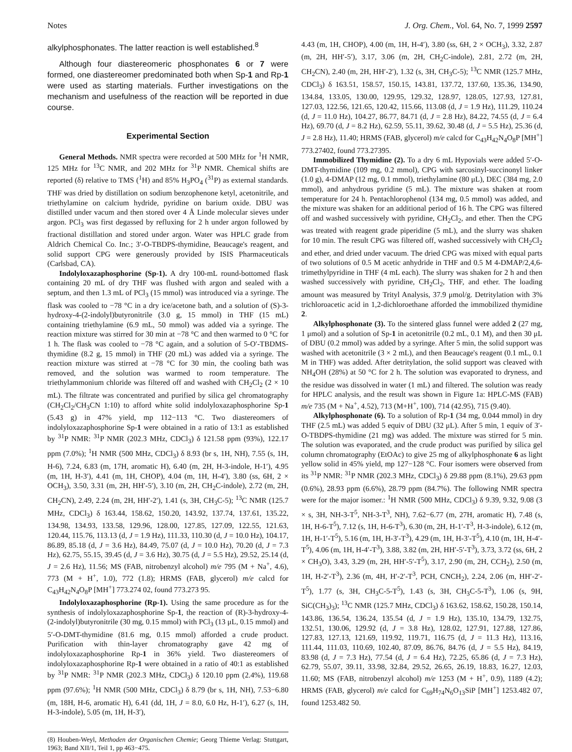Notes J. Org. Chem., Vol. 64, No. 7, 1999 2597
alkylphosphonates. The latter reaction is well established.<sup>8</sup>
Although four diastereomeric phosphonates 6 or 7 were formed, one diastereomer predominated both when Sp-1 and Rp-1 were used as starting materials. Further investigations on the mechanism and usefulness of the reaction will be reported in due course.
Experimental Section
General Methods. NMR spectra were recorded at 500 MHz for <sup>1</sup>H NMR, 125 MHz for <sup>13</sup>C NMR, and 202 MHz for <sup>31</sup>P NMR. Chemical shifts are reported (δ) relative to TMS (<sup>1</sup>H) and 85% H<sub>3</sub>PO<sub>4</sub> (<sup>31</sup>P) as external standards. THF was dried by distillation on sodium benzophenone ketyl, acetonitrile, and triethylamine on calcium hydride, pyridine on barium oxide. DBU was distilled under vacum and then stored over 4 Å Linde molecular sieves under argon. PCl<sub>3</sub> was first degassed by refluxing for 2 h under argon followed by fractional distillation and stored under argon. Water was HPLC grade from Aldrich Chemical Co. Inc.; 3′-O-TBDPS-thymidine, Beaucage's reagent, and solid support CPG were generously provided by ISIS Pharmaceuticals (Carlsbad, CA).
Indolyloxazaphosphorine (Sp-1). A dry 100-mL round-bottomed flask containing 20 mL of dry THF was flushed with argon and sealed with a septum, and then 1.3 mL of PCl<sub>3</sub> (15 mmol) was introduced via a syringe. The flask was cooled to −78 °C in a dry ice/acetone bath, and a solution of (S)-3-hydroxy-4-(2-indolyl)butyronitrile (3.0 g, 15 mmol) in THF (15 mL) containing triethylamine (6.9 mL, 50 mmol) was added via a syringe. The reaction mixture was stirred for 30 min at −78 °C and then warmed to 0 °C for 1 h. The flask was cooled to −78 °C again, and a solution of 5-O′-TBDMS-thymidine (8.2 g, 15 mmol) in THF (20 mL) was added via a syringe. The reaction mixture was stirred at −78 °C for 30 min, the cooling bath was removed, and the solution was warmed to room temperature. The triethylammonium chloride was filtered off and washed with CH<sub>2</sub>Cl<sub>2</sub> (2 × 10 mL). The filtrate was concentrated and purified by silica gel chromatography (CH<sub>2</sub>Cl<sub>2</sub>/CH<sub>3</sub>CN 1:10) to afford white solid indolyloxazaphosphorine Sp-1 (5.43 g) in 47% yield, mp 112−113 °C. Two diastereomers of indolyloxazaphosphorine Sp-1 were obtained in a ratio of 13:1 as established by <sup>31</sup>P NMR: <sup>31</sup>P NMR (202.3 MHz, CDCl<sub>3</sub>) δ 121.58 ppm (93%), 122.17 ppm (7.0%); <sup>1</sup>H NMR (500 MHz, CDCl<sub>3</sub>) δ 8.93 (br s, 1H, NH), 7.55 (s, 1H, H-6), 7.24, 6.83 (m, 17H, aromatic H), 6.40 (m, 2H, H-3-indole, H-1′), 4.95 (m, 1H, H-3′), 4.41 (m, 1H, CHOP), 4.04 (m, 1H, H-4′), 3.80 (ss, 6H, 2 × OCH<sub>3</sub>), 3.50, 3.31 (m, 2H, HH′-5′), 3.10 (m, 2H, CH<sub>2</sub>C-indole), 2.72 (m, 2H, CH<sub>2</sub>CN), 2.49, 2.24 (m, 2H, HH′-2′), 1.41 (s, 3H, CH<sub>3</sub>C-5); <sup>13</sup>C NMR (125.7 MHz, CDCl<sub>3</sub>) δ 163.44, 158.62, 150.20, 143.92, 137.74, 137.61, 135.22, 134.98, 134.93, 133.58, 129.96, 128.00, 127.85, 127.09, 122.55, 121.63, 120.44, 115.76, 113.13 (d, J = 1.9 Hz), 111.33, 110.30 (d, J = 10.0 Hz), 104.17, 86.89, 85.18 (d, J = 3.6 Hz), 84.49, 75.07 (d, J = 10.0 Hz), 70.20 (d, J = 7.3 Hz), 62.75, 55.15, 39.45 (d, J = 3.6 Hz), 30.75 (d, J = 5.5 Hz), 29.52, 25.14 (d, J = 2.6 Hz), 11.56; MS (FAB, nitrobenzyl alcohol) m/e 795 (M + Na<sup>+</sup>, 4.6), 773 (M + H<sup>+</sup>, 1.0), 772 (1.8); HRMS (FAB, glycerol) m/e calcd for C<sub>43</sub>H<sub>42</sub>N<sub>4</sub>O<sub>8</sub>P [MH<sup>+</sup>] 773.274 02, found 773.273 95.
Indolyloxazaphosphorine (Rp-1). Using the same procedure as for the synthesis of indolyloxazaphosphorine Sp-1, the reaction of (R)-3-hydroxy-4-(2-indolyl)butyronitrile (30 mg, 0.15 mmol) with PCl<sub>3</sub> (13 μL, 0.15 mmol) and 5′-O-DMT-thymidine (81.6 mg, 0.15 mmol) afforded a crude product. Purification with thin-layer chromatography gave 42 mg of indolyloxazaphosphorine Rp-1 in 36% yield. Two diastereomers of indolyloxazaphosphorine Rp-1 were obtained in a ratio of 40:1 as established by <sup>31</sup>P NMR: <sup>31</sup>P NMR (202.3 MHz, CDCl<sub>3</sub>) δ 120.10 ppm (2.4%), 119.68 ppm (97.6%); <sup>1</sup>H NMR (500 MHz, CDCl<sub>3</sub>) δ 8.79 (br s, 1H, NH), 7.53−6.80 (m, 18H, H-6, aromatic H), 6.41 (dd, 1H, J = 8.0, 6.0 Hz, H-1′), 6.27 (s, 1H, H-3-indole), 5.05 (m, 1H, H-3′),
(8) Houben-Weyl, Methoden der Organischen Chemie; Georg Thieme Verlag: Stuttgart, 1963; Band XII/1, Teil 1, pp 463−475.
4.43 (m, 1H, CHOP), 4.00 (m, 1H, H-4′), 3.80 (ss, 6H, 2 × OCH<sub>3</sub>), 3.32, 2.87 (m, 2H, HH′-5′), 3.17, 3.06 (m, 2H, CH<sub>2</sub>C-indole), 2.81, 2.72 (m, 2H, CH<sub>2</sub>CN), 2.40 (m, 2H, HH′-2′), 1.32 (s, 3H, CH<sub>3</sub>C-5); <sup>13</sup>C NMR (125.7 MHz, CDCl<sub>3</sub>) δ 163.51, 158.57, 150.15, 143.81, 137.72, 137.60, 135.36, 134.90, 134.84, 133.05, 130.00, 129.95, 129.32, 128.97, 128.05, 127.93, 127.81, 127.03, 122.56, 121.65, 120.42, 115.66, 113.08 (d, J = 1.9 Hz), 111.29, 110.24 (d, J = 11.0 Hz), 104.27, 86.77, 84.71 (d, J = 2.8 Hz), 84.22, 74.55 (d, J = 6.4 Hz), 69.70 (d, J = 8.2 Hz), 62.59, 55.11, 39.62, 30.48 (d, J = 5.5 Hz), 25.36 (d, J = 2.8 Hz), 11.40; HRMS (FAB, glycerol) m/e calcd for C<sub>43</sub>H<sub>42</sub>N<sub>4</sub>O<sub>8</sub>P [MH<sup>+</sup>] 773.27402, found 773.27395.
Immobilized Thymidine (2). To a dry 6 mL Hypovials were added 5′-O-DMT-thymidine (109 mg, 0.2 mmol), CPG with sarcosinyl-succinonyl linker (1.0 g), 4-DMAP (12 mg, 0.1 mmol), triethylamine (80 μL), DEC (384 mg, 2.0 mmol), and anhydrous pyridine (5 mL). The mixture was shaken at room temperature for 24 h. Pentachlorophenol (134 mg, 0.5 mmol) was added, and the mixture was shaken for an additional period of 16 h. The CPG was filtered off and washed successively with pyridine, CH<sub>2</sub>Cl<sub>2</sub>, and ether. Then the CPG was treated with reagent grade piperidine (5 mL), and the slurry was shaken for 10 min. The result CPG was filtered off, washed successively with CH<sub>2</sub>Cl<sub>2</sub> and ether, and dried under vacuum. The dried CPG was mixed with equal parts of two solutions of 0.5 M acetic anhydride in THF and 0.5 M 4-DMAP/2,4,6-trimethylpyridine in THF (4 mL each). The slurry was shaken for 2 h and then washed successively with pyridine, CH<sub>2</sub>Cl<sub>2</sub>, THF, and ether. The loading amount was measured by Trityl Analysis, 37.9 μmol/g. Detritylation with 3% trichloroacetic acid in 1,2-dichloroethane afforded the immobilized thymidine 2.
Alkylphosphonate (3). To the sintered glass funnel were added 2 (27 mg, 1 μmol) and a solution of Sp-1 in acetonitrile (0.2 mL, 0.1 M), and then 30 μL of DBU (0.2 mmol) was added by a syringe. After 5 min, the solid support was washed with acetonitrile (3 × 2 mL), and then Beaucage's reagent (0.1 mL, 0.1 M in THF) was added. After detritylation, the solid support was cleaved with NH<sub>4</sub>OH (28%) at 50 °C for 2 h. The solution was evaporated to dryness, and the residue was dissolved in water (1 mL) and filtered. The solution was ready for HPLC analysis, and the result was shown in Figure 1a: HPLC-MS (FAB) m/e 735 (M + Na<sup>+</sup>, 4.52), 713 (M+H<sup>+</sup>, 100), 714 (42.95), 715 (9.40).
Alkylphosphonate (6). To a solution of Rp-1 (34 mg, 0.044 mmol) in dry THF (2.5 mL) was added 5 equiv of DBU (32 μL). After 5 min, 1 equiv of 3′-O-TBDPS-thymidine (21 mg) was added. The mixture was stirred for 5 min. The solution was evaporated, and the crude product was purified by silica gel column chromatography (EtOAc) to give 25 mg of alkylphosphonate 6 as light yellow solid in 45% yield, mp 127−128 °C. Four isomers were observed from its <sup>31</sup>P NMR: <sup>31</sup>P NMR (202.3 MHz, CDCl<sub>3</sub>) δ 29.88 ppm (8.1%), 29.63 ppm (0.6%), 28.93 ppm (6.6%), 28.79 ppm (84.7%). The following NMR spectra were for the major isomer.: <sup>1</sup>H NMR (500 MHz, CDCl<sub>3</sub>) δ 9.39, 9.32, 9.08 (3 × s, 3H, NH-3-T<sup>5</sup>, NH-3-T<sup>3</sup>, NH), 7.62−6.77 (m, 27H, aromatic H), 7.48 (s, 1H, H-6-T<sup>5</sup>), 7.12 (s, 1H, H-6-T<sup>3</sup>), 6.30 (m, 2H, H-1′-T<sup>3</sup>, H-3-indole), 6.12 (m, 1H, H-1′-T<sup>5</sup>), 5.16 (m, 1H, H-3′-T<sup>3</sup>), 4.29 (m, 1H, H-3′-T<sup>5</sup>), 4.10 (m, 1H, H-4′-T<sup>5</sup>), 4.06 (m, 1H, H-4′-T<sup>3</sup>), 3.88, 3.82 (m, 2H, HH′-5′-T<sup>3</sup>), 3.73, 3.72 (ss, 6H, 2 × CH<sub>3</sub>O), 3.43, 3.29 (m, 2H, HH′-5′-T<sup>5</sup>), 3.17, 2.90 (m, 2H, CCH<sub>2</sub>), 2.50 (m, 1H, H-2′-T<sup>3</sup>), 2.36 (m, 4H, H′-2′-T<sup>3</sup>, PCH, CNCH<sub>2</sub>), 2.24, 2.06 (m, HH′-2′-T<sup>5</sup>), 1.77 (s, 3H, CH<sub>3</sub>C-5-T<sup>5</sup>), 1.43 (s, 3H, CH<sub>3</sub>C-5-T<sup>3</sup>), 1.06 (s, 9H, SiC(CH<sub>3</sub>)<sub>3</sub>); <sup>13</sup>C NMR (125.7 MHz, CDCl<sub>3</sub>) δ 163.62, 158.62, 150.28, 150.14, 143.86, 136.54, 136.24, 135.54 (d, J = 1.9 Hz), 135.10, 134.79, 132.75, 132.51, 130.06, 129.92 (d, J = 3.8 Hz), 128.02, 127.91, 127.88, 127.86, 127.83, 127.13, 121.69, 119.92, 119.71, 116.75 (d, J = 11.3 Hz), 113.16, 111.44, 111.03, 110.69, 102.40, 87.09, 86.76, 84.76 (d, J = 5.5 Hz), 84.19, 83.98 (d, J = 7.3 Hz), 77.54 (d, J = 6.4 Hz), 72.25, 65.86 (d, J = 7.3 Hz), 62.79, 55.07, 39.11, 33.98, 32.84, 29.52, 26.65, 26.19, 18.83, 16.27, 12.03, 11.60; MS (FAB, nitrobenzyl alcohol) m/e 1253 (M + H<sup>+</sup>, 0.9), 1189 (4.2); HRMS (FAB, glycerol) m/e calcd for C<sub>69</sub>H<sub>74</sub>N<sub>6</sub>O<sub>13</sub>SiP [MH<sup>+</sup>] 1253.482 07, found 1253.482 50.